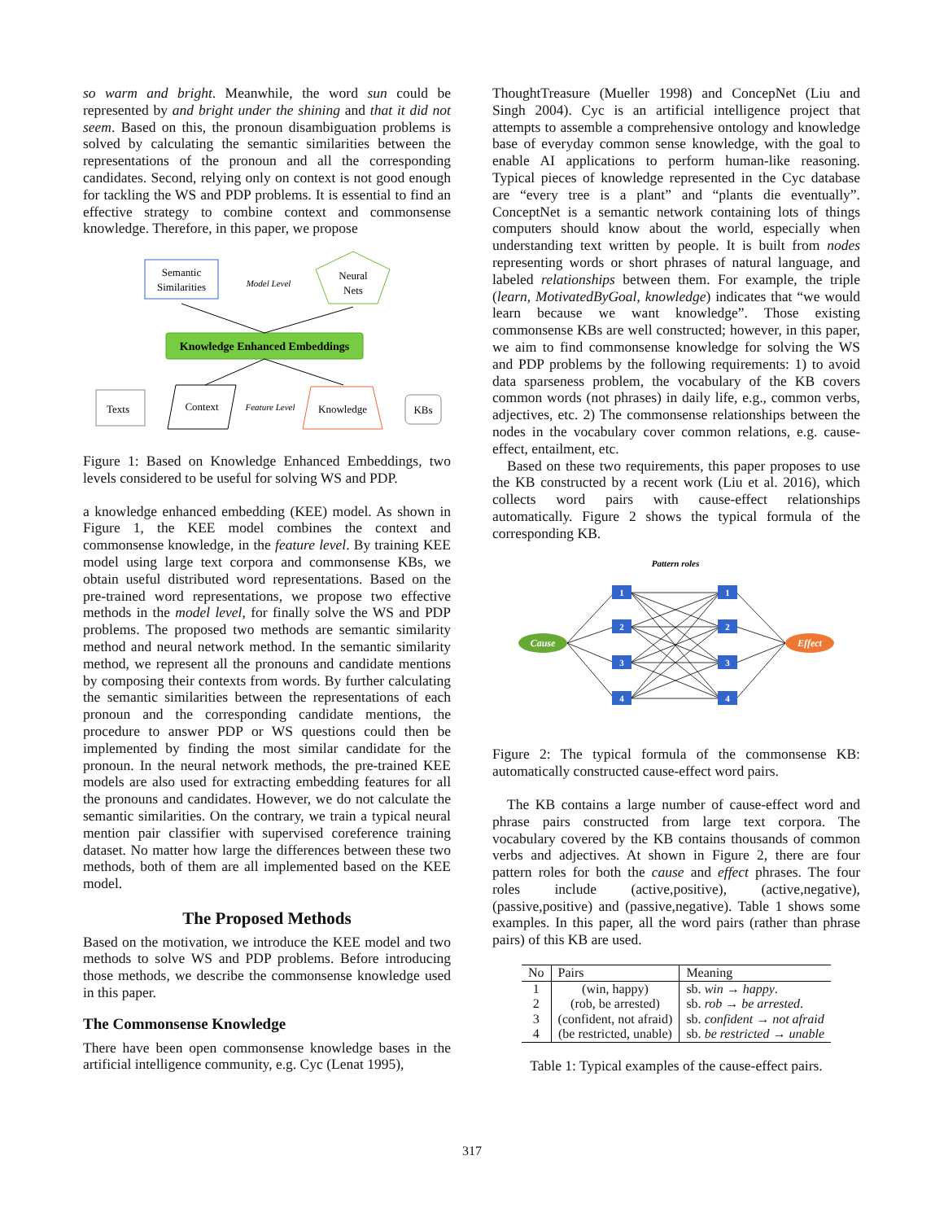so warm and bright. Meanwhile, the word sun could be represented by and bright under the shining and that it did not seem. Based on this, the pronoun disambiguation problems is solved by calculating the semantic similarities between the representations of the pronoun and all the corresponding candidates. Second, relying only on context is not good enough for tackling the WS and PDP problems. It is essential to find an effective strategy to combine context and commonsense knowledge. Therefore, in this paper, we propose
Semantic
Similarities
Model Level
Neural
Nets
Knowledge Enhanced Embeddings
Texts
Context
Feature Level
Knowledge
KBs
Figure 1: Based on Knowledge Enhanced Embeddings, two levels considered to be useful for solving WS and PDP.
a knowledge enhanced embedding (KEE) model. As shown in Figure 1, the KEE model combines the context and commonsense knowledge, in the feature level. By training KEE model using large text corpora and commonsense KBs, we obtain useful distributed word representations. Based on the pre-trained word representations, we propose two effective methods in the model level, for finally solve the WS and PDP problems. The proposed two methods are semantic similarity method and neural network method. In the semantic similarity method, we represent all the pronouns and candidate mentions by composing their contexts from words. By further calculating the semantic similarities between the representations of each pronoun and the corresponding candidate mentions, the procedure to answer PDP or WS questions could then be implemented by finding the most similar candidate for the pronoun. In the neural network methods, the pre-trained KEE models are also used for extracting embedding features for all the pronouns and candidates. However, we do not calculate the semantic similarities. On the contrary, we train a typical neural mention pair classifier with supervised coreference training dataset. No matter how large the differences between these two methods, both of them are all implemented based on the KEE model.
The Proposed Methods
Based on the motivation, we introduce the KEE model and two methods to solve WS and PDP problems. Before introducing those methods, we describe the commonsense knowledge used in this paper.
The Commonsense Knowledge
There have been open commonsense knowledge bases in the artificial intelligence community, e.g. Cyc (Lenat 1995),
ThoughtTreasure (Mueller 1998) and ConcepNet (Liu and Singh 2004). Cyc is an artificial intelligence project that attempts to assemble a comprehensive ontology and knowledge base of everyday common sense knowledge, with the goal to enable AI applications to perform human-like reasoning. Typical pieces of knowledge represented in the Cyc database are “every tree is a plant” and “plants die eventually”. ConceptNet is a semantic network containing lots of things computers should know about the world, especially when understanding text written by people. It is built from nodes representing words or short phrases of natural language, and labeled relationships between them. For example, the triple (learn, MotivatedByGoal, knowledge) indicates that “we would learn because we want knowledge”. Those existing commonsense KBs are well constructed; however, in this paper, we aim to find commonsense knowledge for solving the WS and PDP problems by the following requirements: 1) to avoid data sparseness problem, the vocabulary of the KB covers common words (not phrases) in daily life, e.g., common verbs, adjectives, etc. 2) The commonsense relationships between the nodes in the vocabulary cover common relations, e.g. cause-effect, entailment, etc.
Based on these two requirements, this paper proposes to use the KB constructed by a recent work (Liu et al. 2016), which collects word pairs with cause-effect relationships automatically. Figure 2 shows the typical formula of the corresponding KB.
Pattern roles
Cause
Effect
1
2
3
4
1
2
3
4
Figure 2: The typical formula of the commonsense KB: automatically constructed cause-effect word pairs.
The KB contains a large number of cause-effect word and phrase pairs constructed from large text corpora. The vocabulary covered by the KB contains thousands of common verbs and adjectives. At shown in Figure 2, there are four pattern roles for both the cause and effect phrases. The four roles include (active,positive), (active,negative), (passive,positive) and (passive,negative). Table 1 shows some examples. In this paper, all the word pairs (rather than phrase pairs) of this KB are used.
| No | Pairs | Meaning |
| --- | --- | --- |
| 1 | (win, happy) | sb. win → happy . |
| 2 | (rob, be arrested) | sb. rob → be arrested . |
| 3 | (confident, not afraid) | sb. confident → not afraid |
| 4 | (be restricted, unable) | sb. be restricted → unable |
Table 1: Typical examples of the cause-effect pairs.
317